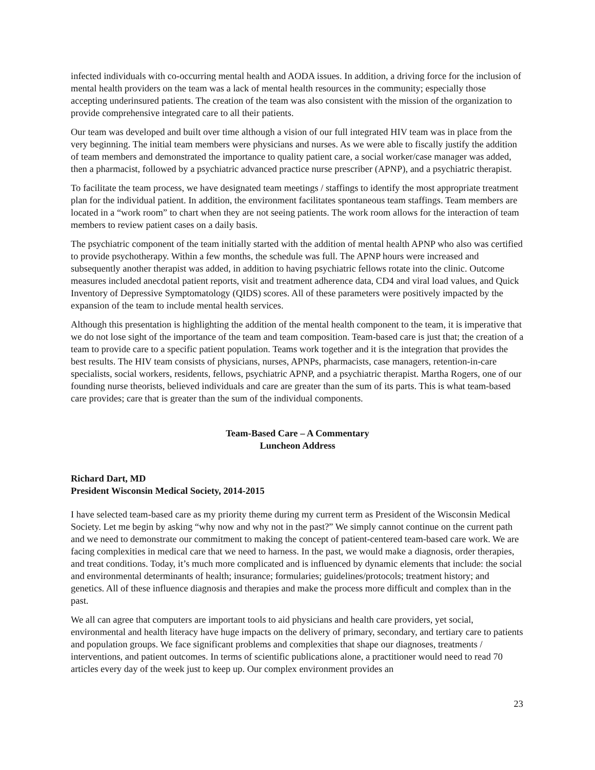infected individuals with co-occurring mental health and AODA issues. In addition, a driving force for the inclusion of mental health providers on the team was a lack of mental health resources in the community; especially those accepting underinsured patients. The creation of the team was also consistent with the mission of the organization to provide comprehensive integrated care to all their patients.
Our team was developed and built over time although a vision of our full integrated HIV team was in place from the very beginning. The initial team members were physicians and nurses. As we were able to fiscally justify the addition of team members and demonstrated the importance to quality patient care, a social worker/case manager was added, then a pharmacist, followed by a psychiatric advanced practice nurse prescriber (APNP), and a psychiatric therapist.
To facilitate the team process, we have designated team meetings / staffings to identify the most appropriate treatment plan for the individual patient. In addition, the environment facilitates spontaneous team staffings. Team members are located in a “work room” to chart when they are not seeing patients. The work room allows for the interaction of team members to review patient cases on a daily basis.
The psychiatric component of the team initially started with the addition of mental health APNP who also was certified to provide psychotherapy. Within a few months, the schedule was full. The APNP hours were increased and subsequently another therapist was added, in addition to having psychiatric fellows rotate into the clinic. Outcome measures included anecdotal patient reports, visit and treatment adherence data, CD4 and viral load values, and Quick Inventory of Depressive Symptomatology (QIDS) scores. All of these parameters were positively impacted by the expansion of the team to include mental health services.
Although this presentation is highlighting the addition of the mental health component to the team, it is imperative that we do not lose sight of the importance of the team and team composition. Team-based care is just that; the creation of a team to provide care to a specific patient population. Teams work together and it is the integration that provides the best results. The HIV team consists of physicians, nurses, APNPs, pharmacists, case managers, retention-in-care specialists, social workers, residents, fellows, psychiatric APNP, and a psychiatric therapist. Martha Rogers, one of our founding nurse theorists, believed individuals and care are greater than the sum of its parts. This is what team-based care provides; care that is greater than the sum of the individual components.
Team-Based Care – A Commentary
Luncheon Address
Richard Dart, MD
President Wisconsin Medical Society, 2014-2015
I have selected team-based care as my priority theme during my current term as President of the Wisconsin Medical Society. Let me begin by asking “why now and why not in the past?” We simply cannot continue on the current path and we need to demonstrate our commitment to making the concept of patient-centered team-based care work. We are facing complexities in medical care that we need to harness. In the past, we would make a diagnosis, order therapies, and treat conditions. Today, it’s much more complicated and is influenced by dynamic elements that include: the social and environmental determinants of health; insurance; formularies; guidelines/protocols; treatment history; and genetics. All of these influence diagnosis and therapies and make the process more difficult and complex than in the past.
We all can agree that computers are important tools to aid physicians and health care providers, yet social, environmental and health literacy have huge impacts on the delivery of primary, secondary, and tertiary care to patients and population groups. We face significant problems and complexities that shape our diagnoses, treatments / interventions, and patient outcomes. In terms of scientific publications alone, a practitioner would need to read 70 articles every day of the week just to keep up. Our complex environment provides an
23